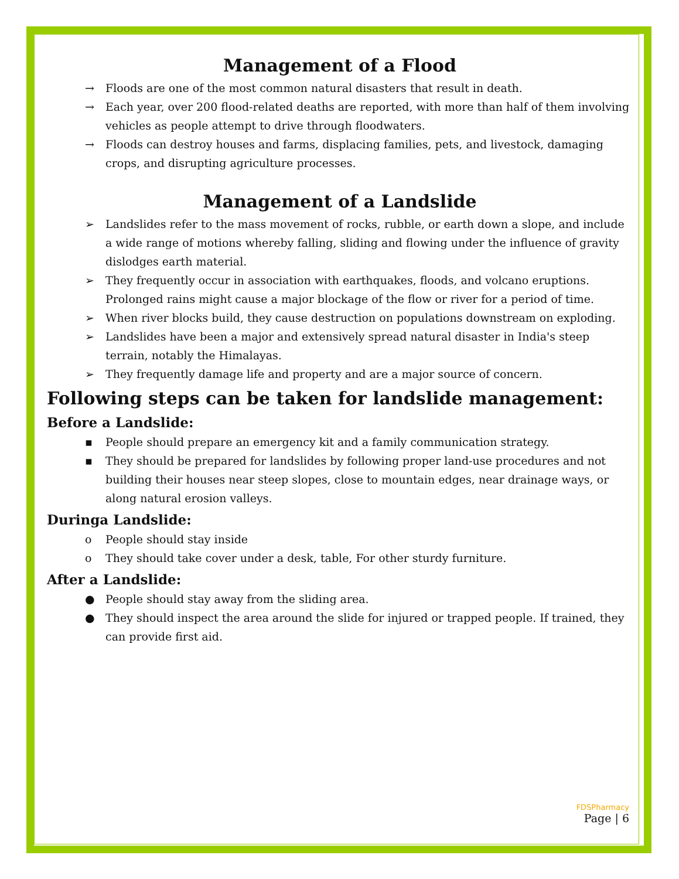Management of a Flood
→ Floods are one of the most common natural disasters that result in death.
→ Each year, over 200 flood-related deaths are reported, with more than half of them involving vehicles as people attempt to drive through floodwaters.
→ Floods can destroy houses and farms, displacing families, pets, and livestock, damaging crops, and disrupting agriculture processes.
Management of a Landslide
➢ Landslides refer to the mass movement of rocks, rubble, or earth down a slope, and include a wide range of motions whereby falling, sliding and flowing under the influence of gravity dislodges earth material.
➢ They frequently occur in association with earthquakes, floods, and volcano eruptions. Prolonged rains might cause a major blockage of the flow or river for a period of time.
➢ When river blocks build, they cause destruction on populations downstream on exploding.
➢ Landslides have been a major and extensively spread natural disaster in India's steep terrain, notably the Himalayas.
➢ They frequently damage life and property and are a major source of concern.
Following steps can be taken for landslide management:
Before a Landslide:
▪ People should prepare an emergency kit and a family communication strategy.
▪ They should be prepared for landslides by following proper land-use procedures and not building their houses near steep slopes, close to mountain edges, near drainage ways, or along natural erosion valleys.
Duringa Landslide:
o People should stay inside
o They should take cover under a desk, table, For other sturdy furniture.
After a Landslide:
● People should stay away from the sliding area.
● They should inspect the area around the slide for injured or trapped people. If trained, they can provide first aid.
FDSPharmacy
Page | 6